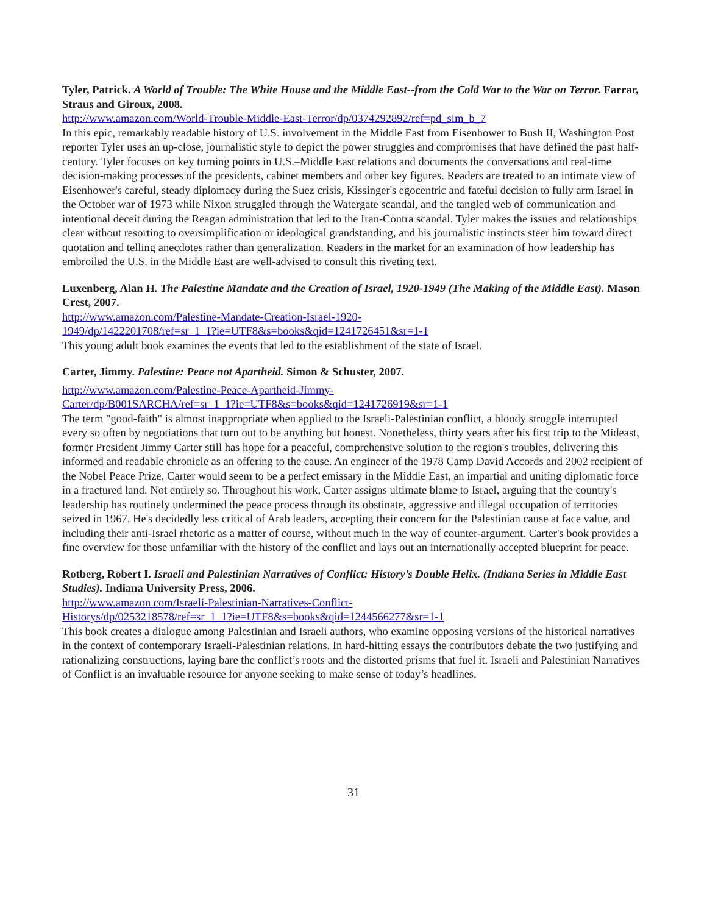Tyler, Patrick. A World of Trouble: The White House and the Middle East--from the Cold War to the War on Terror. Farrar, Straus and Giroux, 2008.
http://www.amazon.com/World-Trouble-Middle-East-Terror/dp/0374292892/ref=pd_sim_b_7
In this epic, remarkably readable history of U.S. involvement in the Middle East from Eisenhower to Bush II, Washington Post reporter Tyler uses an up-close, journalistic style to depict the power struggles and compromises that have defined the past half-century. Tyler focuses on key turning points in U.S.–Middle East relations and documents the conversations and real-time decision-making processes of the presidents, cabinet members and other key figures. Readers are treated to an intimate view of Eisenhower's careful, steady diplomacy during the Suez crisis, Kissinger's egocentric and fateful decision to fully arm Israel in the October war of 1973 while Nixon struggled through the Watergate scandal, and the tangled web of communication and intentional deceit during the Reagan administration that led to the Iran-Contra scandal. Tyler makes the issues and relationships clear without resorting to oversimplification or ideological grandstanding, and his journalistic instincts steer him toward direct quotation and telling anecdotes rather than generalization. Readers in the market for an examination of how leadership has embroiled the U.S. in the Middle East are well-advised to consult this riveting text.
Luxenberg, Alan H. The Palestine Mandate and the Creation of Israel, 1920-1949 (The Making of the Middle East). Mason Crest, 2007.
http://www.amazon.com/Palestine-Mandate-Creation-Israel-1920-
1949/dp/1422201708/ref=sr_1_1?ie=UTF8&s=books&qid=1241726451&sr=1-1
This young adult book examines the events that led to the establishment of the state of Israel.
Carter, Jimmy. Palestine: Peace not Apartheid. Simon & Schuster, 2007.
http://www.amazon.com/Palestine-Peace-Apartheid-Jimmy-
Carter/dp/B001SARCHA/ref=sr_1_1?ie=UTF8&s=books&qid=1241726919&sr=1-1
The term "good-faith" is almost inappropriate when applied to the Israeli-Palestinian conflict, a bloody struggle interrupted every so often by negotiations that turn out to be anything but honest. Nonetheless, thirty years after his first trip to the Mideast, former President Jimmy Carter still has hope for a peaceful, comprehensive solution to the region's troubles, delivering this informed and readable chronicle as an offering to the cause. An engineer of the 1978 Camp David Accords and 2002 recipient of the Nobel Peace Prize, Carter would seem to be a perfect emissary in the Middle East, an impartial and uniting diplomatic force in a fractured land. Not entirely so. Throughout his work, Carter assigns ultimate blame to Israel, arguing that the country's leadership has routinely undermined the peace process through its obstinate, aggressive and illegal occupation of territories seized in 1967. He's decidedly less critical of Arab leaders, accepting their concern for the Palestinian cause at face value, and including their anti-Israel rhetoric as a matter of course, without much in the way of counter-argument. Carter's book provides a fine overview for those unfamiliar with the history of the conflict and lays out an internationally accepted blueprint for peace.
Rotberg, Robert I. Israeli and Palestinian Narratives of Conflict: History’s Double Helix. (Indiana Series in Middle East Studies). Indiana University Press, 2006.
http://www.amazon.com/Israeli-Palestinian-Narratives-Conflict-
Historys/dp/0253218578/ref=sr_1_1?ie=UTF8&s=books&qid=1244566277&sr=1-1
This book creates a dialogue among Palestinian and Israeli authors, who examine opposing versions of the historical narratives in the context of contemporary Israeli-Palestinian relations. In hard-hitting essays the contributors debate the two justifying and rationalizing constructions, laying bare the conflict’s roots and the distorted prisms that fuel it. Israeli and Palestinian Narratives of Conflict is an invaluable resource for anyone seeking to make sense of today’s headlines.
31